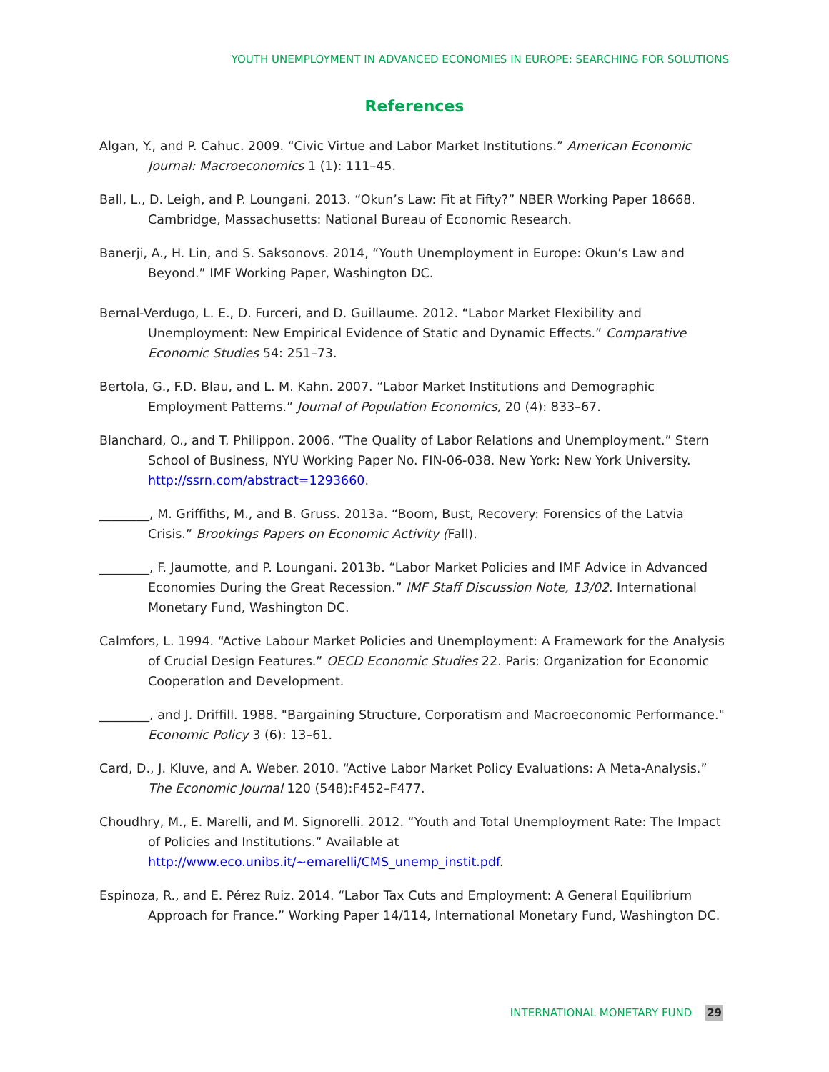YOUTH UNEMPLOYMENT IN ADVANCED ECONOMIES IN EUROPE: SEARCHING FOR SOLUTIONS
References
Algan, Y., and P. Cahuc. 2009. “Civic Virtue and Labor Market Institutions.” American Economic Journal: Macroeconomics 1 (1): 111–45.
Ball, L., D. Leigh, and P. Loungani. 2013. “Okun’s Law: Fit at Fifty?” NBER Working Paper 18668. Cambridge, Massachusetts: National Bureau of Economic Research.
Banerji, A., H. Lin, and S. Saksonovs. 2014, “Youth Unemployment in Europe: Okun’s Law and Beyond.” IMF Working Paper, Washington DC.
Bernal-Verdugo, L. E., D. Furceri, and D. Guillaume. 2012. “Labor Market Flexibility and Unemployment: New Empirical Evidence of Static and Dynamic Effects.” Comparative Economic Studies 54: 251–73.
Bertola, G., F.D. Blau, and L. M. Kahn. 2007. “Labor Market Institutions and Demographic Employment Patterns.” Journal of Population Economics, 20 (4): 833–67.
Blanchard, O., and T. Philippon. 2006. “The Quality of Labor Relations and Unemployment.” Stern School of Business, NYU Working Paper No. FIN-06-038. New York: New York University. http://ssrn.com/abstract=1293660.
________, M. Griffiths, M., and B. Gruss. 2013a. “Boom, Bust, Recovery: Forensics of the Latvia Crisis.” Brookings Papers on Economic Activity (Fall).
________, F. Jaumotte, and P. Loungani. 2013b. “Labor Market Policies and IMF Advice in Advanced Economies During the Great Recession.” IMF Staff Discussion Note, 13/02. International Monetary Fund, Washington DC.
Calmfors, L. 1994. “Active Labour Market Policies and Unemployment: A Framework for the Analysis of Crucial Design Features.” OECD Economic Studies 22. Paris: Organization for Economic Cooperation and Development.
________, and J. Driffill. 1988. "Bargaining Structure, Corporatism and Macroeconomic Performance." Economic Policy 3 (6): 13–61.
Card, D., J. Kluve, and A. Weber. 2010. “Active Labor Market Policy Evaluations: A Meta-Analysis.” The Economic Journal 120 (548):F452–F477.
Choudhry, M., E. Marelli, and M. Signorelli. 2012. “Youth and Total Unemployment Rate: The Impact of Policies and Institutions.” Available at http://www.eco.unibs.it/~emarelli/CMS_unemp_instit.pdf.
Espinoza, R., and E. Pérez Ruiz. 2014. “Labor Tax Cuts and Employment: A General Equilibrium Approach for France.” Working Paper 14/114, International Monetary Fund, Washington DC.
INTERNATIONAL MONETARY FUND 29